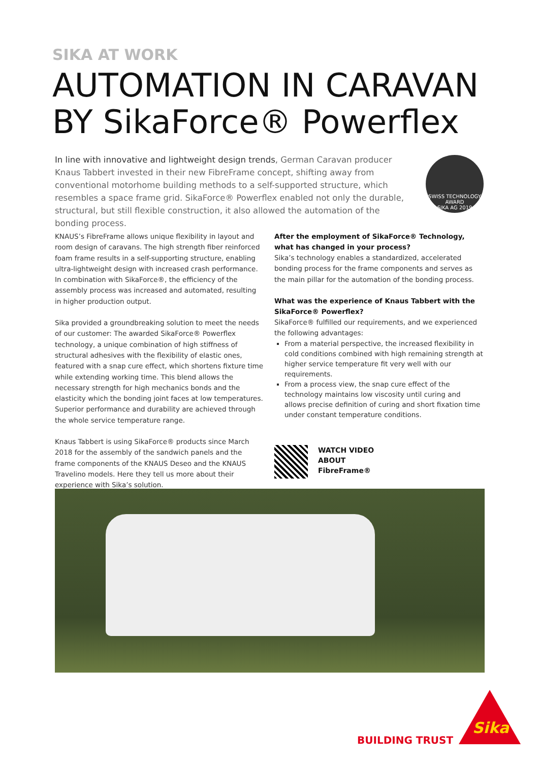SIKA AT WORK
AUTOMATION IN CARAVAN
BY SikaForce® Powerflex
In line with innovative and lightweight design trends, German Caravan producer Knaus Tabbert invested in their new FibreFrame concept, shifting away from conventional motorhome building methods to a self-supported structure, which resembles a space frame grid. SikaForce® Powerflex enabled not only the durable, structural, but still flexible construction, it also allowed the automation of the bonding process.
SWISS TECHNOLOGY AWARD
SIKA AG 2019
KNAUS’s FibreFrame allows unique flexibility in layout and room design of caravans. The high strength fiber reinforced foam frame results in a self-supporting structure, enabling ultra-lightweight design with increased crash performance. In combination with SikaForce®, the efficiency of the assembly process was increased and automated, resulting in higher production output.
Sika provided a groundbreaking solution to meet the needs of our customer: The awarded SikaForce® Powerflex technology, a unique combination of high stiffness of structural adhesives with the flexibility of elastic ones, featured with a snap cure effect, which shortens fixture time while extending working time. This blend allows the necessary strength for high mechanics bonds and the elasticity which the bonding joint faces at low temperatures. Superior performance and durability are achieved through the whole service temperature range.
Knaus Tabbert is using SikaForce® products since March 2018 for the assembly of the sandwich panels and the frame components of the KNAUS Deseo and the KNAUS Travelino models. Here they tell us more about their experience with Sika’s solution.
After the employment of SikaForce® Technology, what has changed in your process?
Sika’s technology enables a standardized, accelerated bonding process for the frame components and serves as the main pillar for the automation of the bonding process.
What was the experience of Knaus Tabbert with the SikaForce® Powerflex?
SikaForce® fulfilled our requirements, and we experienced the following advantages:
From a material perspective, the increased flexibility in cold conditions combined with high remaining strength at higher service temperature fit very well with our requirements.
From a process view, the snap cure effect of the technology maintains low viscosity until curing and allows precise definition of curing and short fixation time under constant temperature conditions.
WATCH VIDEO
ABOUT
FibreFrame®
BUILDING TRUST
Sika